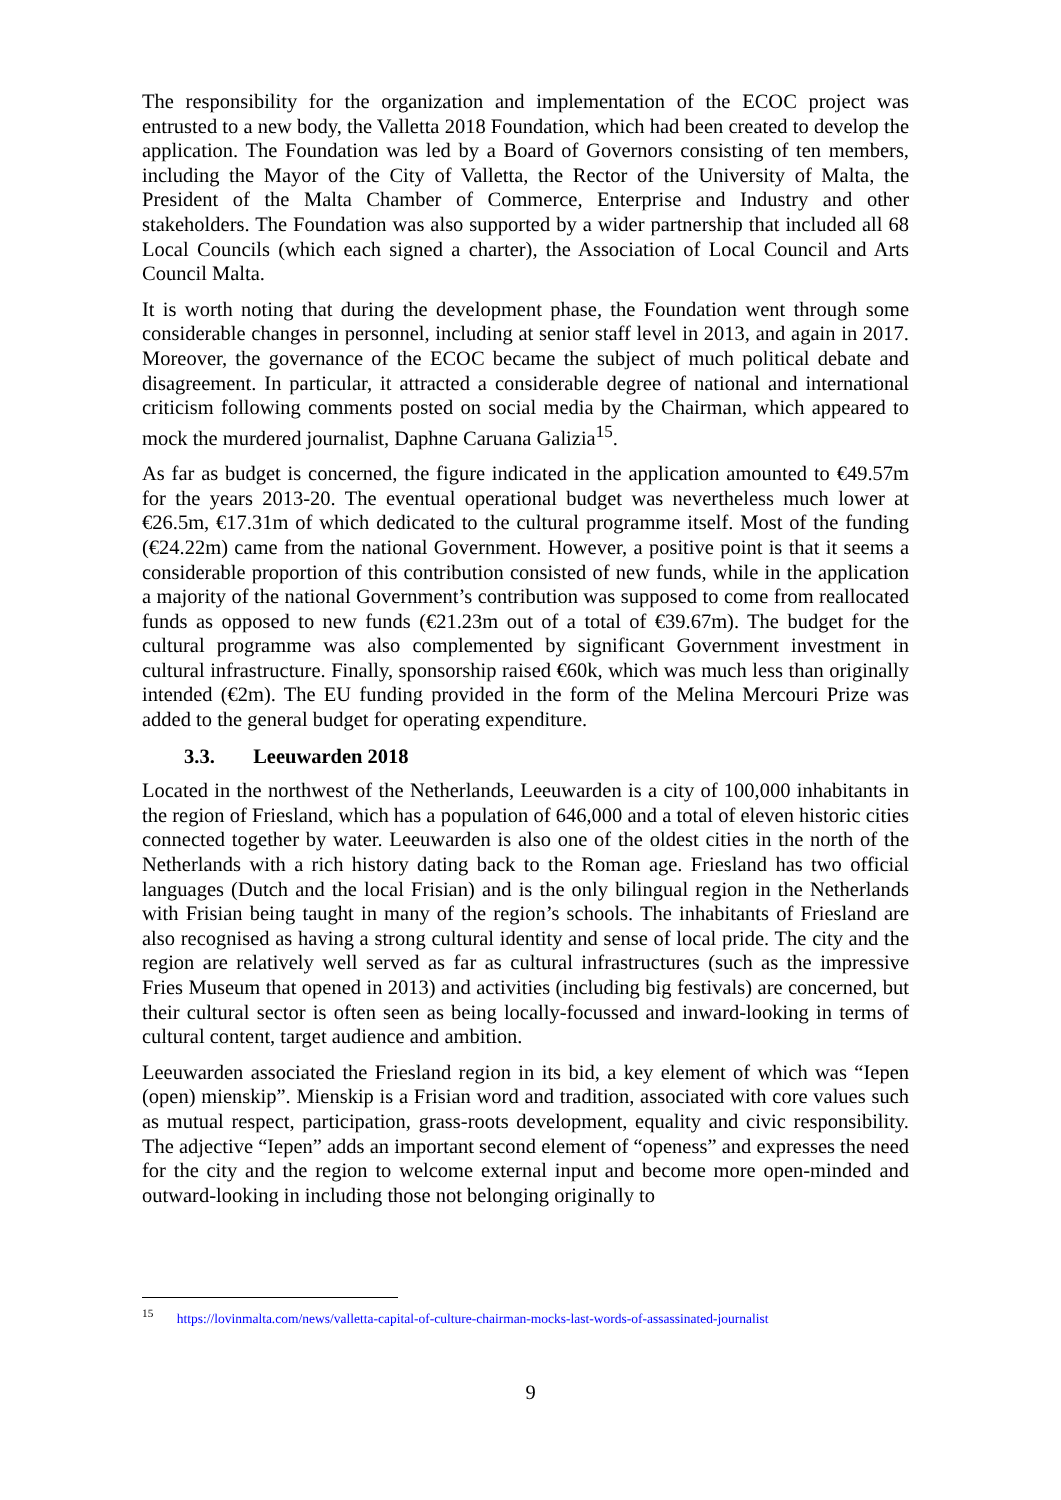The responsibility for the organization and implementation of the ECOC project was entrusted to a new body, the Valletta 2018 Foundation, which had been created to develop the application. The Foundation was led by a Board of Governors consisting of ten members, including the Mayor of the City of Valletta, the Rector of the University of Malta, the President of the Malta Chamber of Commerce, Enterprise and Industry and other stakeholders. The Foundation was also supported by a wider partnership that included all 68 Local Councils (which each signed a charter), the Association of Local Council and Arts Council Malta.
It is worth noting that during the development phase, the Foundation went through some considerable changes in personnel, including at senior staff level in 2013, and again in 2017. Moreover, the governance of the ECOC became the subject of much political debate and disagreement. In particular, it attracted a considerable degree of national and international criticism following comments posted on social media by the Chairman, which appeared to mock the murdered journalist, Daphne Caruana Galizia<sup>15</sup>.
As far as budget is concerned, the figure indicated in the application amounted to €49.57m for the years 2013-20. The eventual operational budget was nevertheless much lower at €26.5m, €17.31m of which dedicated to the cultural programme itself. Most of the funding (€24.22m) came from the national Government. However, a positive point is that it seems a considerable proportion of this contribution consisted of new funds, while in the application a majority of the national Government’s contribution was supposed to come from reallocated funds as opposed to new funds (€21.23m out of a total of €39.67m). The budget for the cultural programme was also complemented by significant Government investment in cultural infrastructure. Finally, sponsorship raised €60k, which was much less than originally intended (€2m). The EU funding provided in the form of the Melina Mercouri Prize was added to the general budget for operating expenditure.
3.3. Leeuwarden 2018
Located in the northwest of the Netherlands, Leeuwarden is a city of 100,000 inhabitants in the region of Friesland, which has a population of 646,000 and a total of eleven historic cities connected together by water. Leeuwarden is also one of the oldest cities in the north of the Netherlands with a rich history dating back to the Roman age. Friesland has two official languages (Dutch and the local Frisian) and is the only bilingual region in the Netherlands with Frisian being taught in many of the region’s schools. The inhabitants of Friesland are also recognised as having a strong cultural identity and sense of local pride. The city and the region are relatively well served as far as cultural infrastructures (such as the impressive Fries Museum that opened in 2013) and activities (including big festivals) are concerned, but their cultural sector is often seen as being locally-focussed and inward-looking in terms of cultural content, target audience and ambition.
Leeuwarden associated the Friesland region in its bid, a key element of which was “Iepen (open) mienskip”. Mienskip is a Frisian word and tradition, associated with core values such as mutual respect, participation, grass-roots development, equality and civic responsibility. The adjective “Iepen” adds an important second element of “openess” and expresses the need for the city and the region to welcome external input and become more open-minded and outward-looking in including those not belonging originally to
<sup>15</sup> https://lovinmalta.com/news/valletta-capital-of-culture-chairman-mocks-last-words-of-assassinated-journalist
9